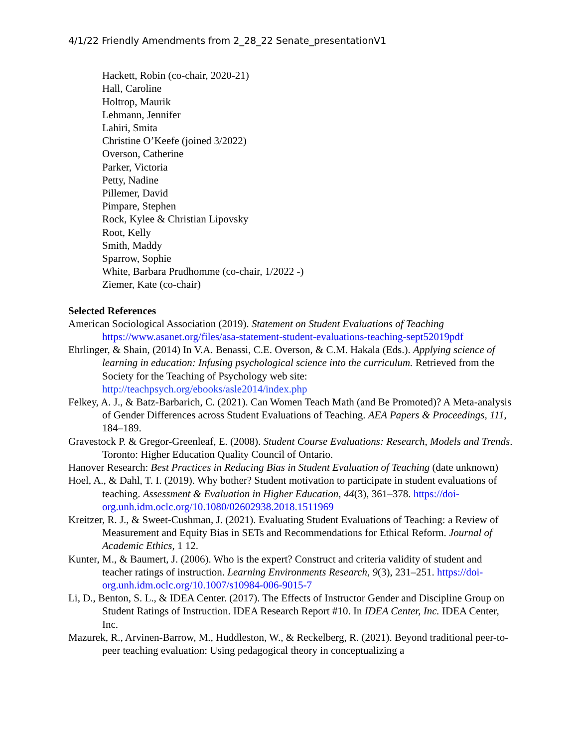4/1/22 Friendly Amendments from 2_28_22 Senate_presentationV1
Hackett, Robin (co-chair, 2020-21)
Hall, Caroline
Holtrop, Maurik
Lehmann, Jennifer
Lahiri, Smita
Christine O’Keefe (joined 3/2022)
Overson, Catherine
Parker, Victoria
Petty, Nadine
Pillemer, David
Pimpare, Stephen
Rock, Kylee & Christian Lipovsky
Root, Kelly
Smith, Maddy
Sparrow, Sophie
White, Barbara Prudhomme (co-chair, 1/2022 -)
Ziemer, Kate (co-chair)
Selected References
American Sociological Association (2019). Statement on Student Evaluations of Teaching https://www.asanet.org/files/asa-statement-student-evaluations-teaching-sept52019pdf
Ehrlinger, & Shain, (2014) In V.A. Benassi, C.E. Overson, & C.M. Hakala (Eds.). Applying science of learning in education: Infusing psychological science into the curriculum. Retrieved from the Society for the Teaching of Psychology web site: http://teachpsych.org/ebooks/asle2014/index.php
Felkey, A. J., & Batz-Barbarich, C. (2021). Can Women Teach Math (and Be Promoted)? A Meta-analysis of Gender Differences across Student Evaluations of Teaching. AEA Papers & Proceedings, 111, 184–189.
Gravestock P. & Gregor-Greenleaf, E. (2008). Student Course Evaluations: Research, Models and Trends. Toronto: Higher Education Quality Council of Ontario.
Hanover Research: Best Practices in Reducing Bias in Student Evaluation of Teaching (date unknown)
Hoel, A., & Dahl, T. I. (2019). Why bother? Student motivation to participate in student evaluations of teaching. Assessment & Evaluation in Higher Education, 44(3), 361–378. https://doi-org.unh.idm.oclc.org/10.1080/02602938.2018.1511969
Kreitzer, R. J., & Sweet-Cushman, J. (2021). Evaluating Student Evaluations of Teaching: a Review of Measurement and Equity Bias in SETs and Recommendations for Ethical Reform. Journal of Academic Ethics, 1 12.
Kunter, M., & Baumert, J. (2006). Who is the expert? Construct and criteria validity of student and teacher ratings of instruction. Learning Environments Research, 9(3), 231–251. https://doi-org.unh.idm.oclc.org/10.1007/s10984-006-9015-7
Li, D., Benton, S. L., & IDEA Center. (2017). The Effects of Instructor Gender and Discipline Group on Student Ratings of Instruction. IDEA Research Report #10. In IDEA Center, Inc. IDEA Center, Inc.
Mazurek, R., Arvinen-Barrow, M., Huddleston, W., & Reckelberg, R. (2021). Beyond traditional peer-to-peer teaching evaluation: Using pedagogical theory in conceptualizing a